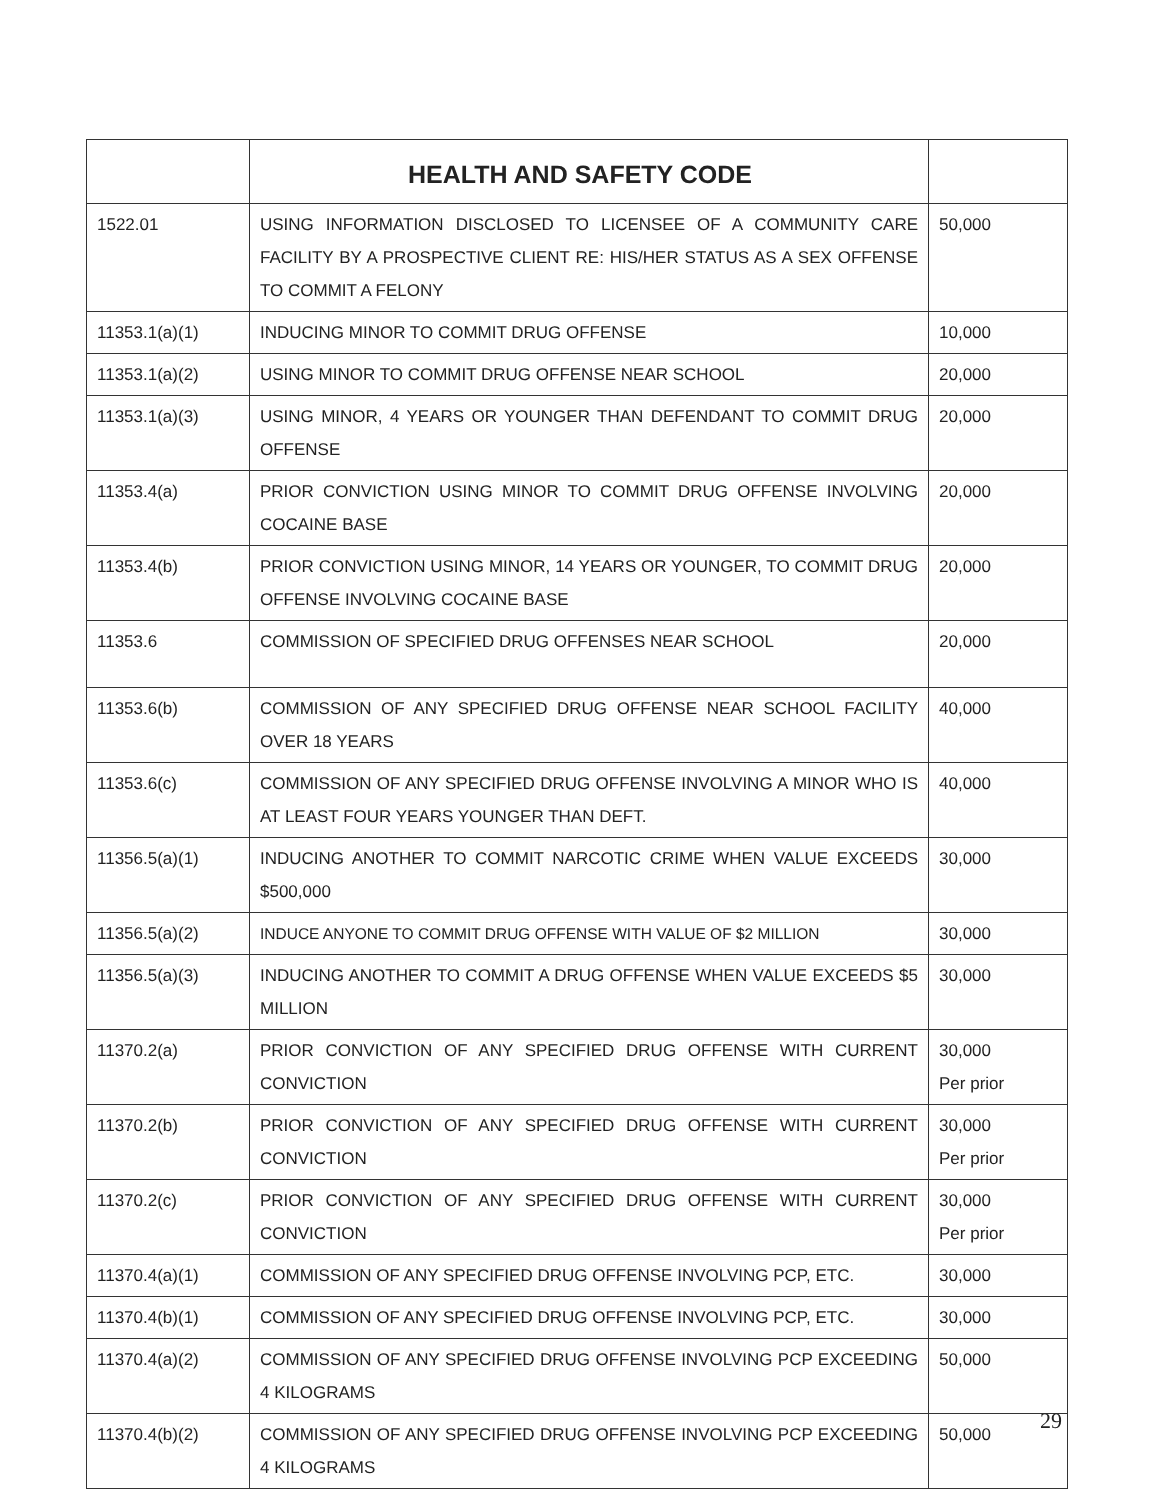| | HEALTH AND SAFETY CODE | |
| 1522.01 | USING INFORMATION DISCLOSED TO LICENSEE OF A COMMUNITY CARE FACILITY BY A PROSPECTIVE CLIENT RE: HIS/HER STATUS AS A SEX OFFENSE TO COMMIT A FELONY | 50,000 |
| 11353.1(a)(1) | INDUCING MINOR TO COMMIT DRUG OFFENSE | 10,000 |
| 11353.1(a)(2) | USING MINOR TO COMMIT DRUG OFFENSE NEAR SCHOOL | 20,000 |
| 11353.1(a)(3) | USING MINOR, 4 YEARS OR YOUNGER THAN DEFENDANT TO COMMIT DRUG OFFENSE | 20,000 |
| 11353.4(a) | PRIOR CONVICTION USING MINOR TO COMMIT DRUG OFFENSE INVOLVING COCAINE BASE | 20,000 |
| 11353.4(b) | PRIOR CONVICTION USING MINOR, 14 YEARS OR YOUNGER, TO COMMIT DRUG OFFENSE INVOLVING COCAINE BASE | 20,000 |
| 11353.6 | COMMISSION OF SPECIFIED DRUG OFFENSES NEAR SCHOOL | 20,000 |
| 11353.6(b) | COMMISSION OF ANY SPECIFIED DRUG OFFENSE NEAR SCHOOL FACILITY OVER 18 YEARS | 40,000 |
| 11353.6(c) | COMMISSION OF ANY SPECIFIED DRUG OFFENSE INVOLVING A MINOR WHO IS AT LEAST FOUR YEARS YOUNGER THAN DEFT. | 40,000 |
| 11356.5(a)(1) | INDUCING ANOTHER TO COMMIT NARCOTIC CRIME WHEN VALUE EXCEEDS $500,000 | 30,000 |
| 11356.5(a)(2) | INDUCE ANYONE TO COMMIT DRUG OFFENSE WITH VALUE OF $2 MILLION | 30,000 |
| 11356.5(a)(3) | INDUCING ANOTHER TO COMMIT A DRUG OFFENSE WHEN VALUE EXCEEDS $5 MILLION | 30,000 |
| 11370.2(a) | PRIOR CONVICTION OF ANY SPECIFIED DRUG OFFENSE WITH CURRENT CONVICTION | 30,000 Per prior |
| 11370.2(b) | PRIOR CONVICTION OF ANY SPECIFIED DRUG OFFENSE WITH CURRENT CONVICTION | 30,000 Per prior |
| 11370.2(c) | PRIOR CONVICTION OF ANY SPECIFIED DRUG OFFENSE WITH CURRENT CONVICTION | 30,000 Per prior |
| 11370.4(a)(1) | COMMISSION OF ANY SPECIFIED DRUG OFFENSE INVOLVING PCP, ETC. | 30,000 |
| 11370.4(b)(1) | COMMISSION OF ANY SPECIFIED DRUG OFFENSE INVOLVING PCP, ETC. | 30,000 |
| 11370.4(a)(2) | COMMISSION OF ANY SPECIFIED DRUG OFFENSE INVOLVING PCP EXCEEDING 4 KILOGRAMS | 50,000 |
| 11370.4(b)(2) | COMMISSION OF ANY SPECIFIED DRUG OFFENSE INVOLVING PCP EXCEEDING 4 KILOGRAMS | 50,000 |
29